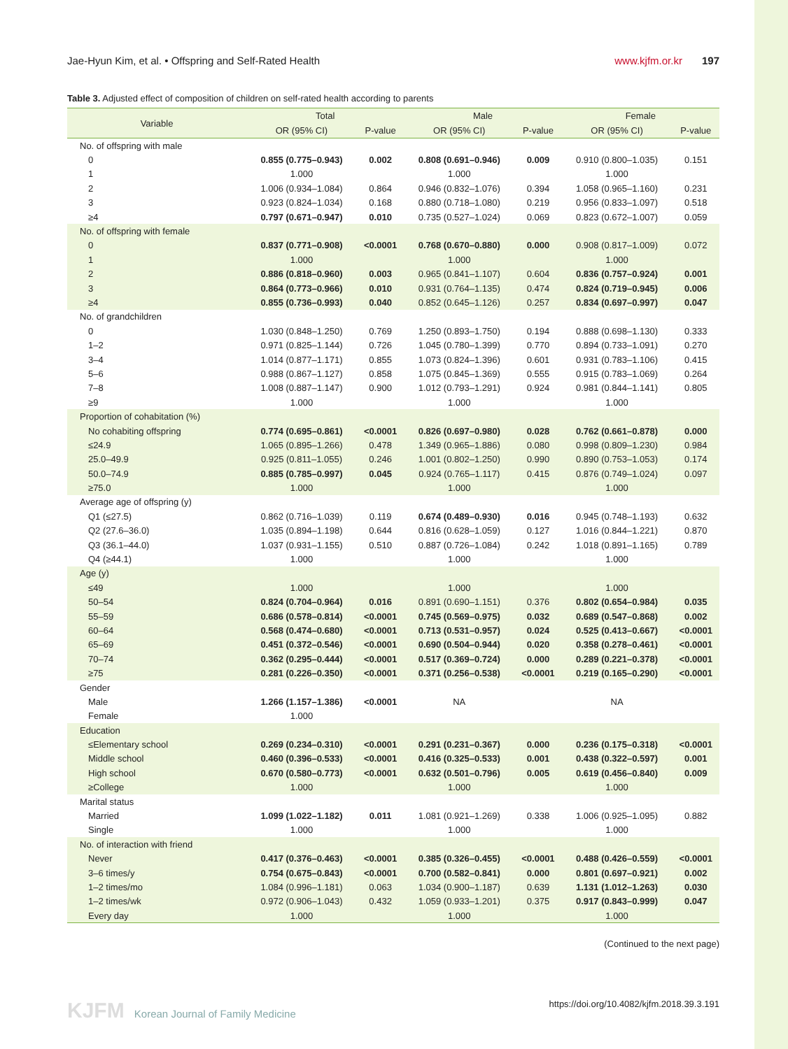Jae-Hyun Kim, et al. • Offspring and Self-Rated Health www.kjfm.or.kr 197
Table 3. Adjusted effect of composition of children on self-rated health according to parents
| Variable | Total | | Male | | Female | |
| --- | --- | --- | --- | --- | --- | --- |
| | OR (95% CI) | P-value | OR (95% CI) | P-value | OR (95% CI) | P-value |
| No. of offspring with male | | | | | | |
| 0 | 0.855 (0.775–0.943) | 0.002 | 0.808 (0.691–0.946) | 0.009 | 0.910 (0.800–1.035) | 0.151 |
| 1 | 1.000 | | 1.000 | | 1.000 | |
| 2 | 1.006 (0.934–1.084) | 0.864 | 0.946 (0.832–1.076) | 0.394 | 1.058 (0.965–1.160) | 0.231 |
| 3 | 0.923 (0.824–1.034) | 0.168 | 0.880 (0.718–1.080) | 0.219 | 0.956 (0.833–1.097) | 0.518 |
| ≥4 | 0.797 (0.671–0.947) | 0.010 | 0.735 (0.527–1.024) | 0.069 | 0.823 (0.672–1.007) | 0.059 |
| No. of offspring with female | | | | | | |
| 0 | 0.837 (0.771–0.908) | <0.0001 | 0.768 (0.670–0.880) | 0.000 | 0.908 (0.817–1.009) | 0.072 |
| 1 | 1.000 | | 1.000 | | 1.000 | |
| 2 | 0.886 (0.818–0.960) | 0.003 | 0.965 (0.841–1.107) | 0.604 | 0.836 (0.757–0.924) | 0.001 |
| 3 | 0.864 (0.773–0.966) | 0.010 | 0.931 (0.764–1.135) | 0.474 | 0.824 (0.719–0.945) | 0.006 |
| ≥4 | 0.855 (0.736–0.993) | 0.040 | 0.852 (0.645–1.126) | 0.257 | 0.834 (0.697–0.997) | 0.047 |
| No. of grandchildren | | | | | | |
| 0 | 1.030 (0.848–1.250) | 0.769 | 1.250 (0.893–1.750) | 0.194 | 0.888 (0.698–1.130) | 0.333 |
| 1–2 | 0.971 (0.825–1.144) | 0.726 | 1.045 (0.780–1.399) | 0.770 | 0.894 (0.733–1.091) | 0.270 |
| 3–4 | 1.014 (0.877–1.171) | 0.855 | 1.073 (0.824–1.396) | 0.601 | 0.931 (0.783–1.106) | 0.415 |
| 5–6 | 0.988 (0.867–1.127) | 0.858 | 1.075 (0.845–1.369) | 0.555 | 0.915 (0.783–1.069) | 0.264 |
| 7–8 | 1.008 (0.887–1.147) | 0.900 | 1.012 (0.793–1.291) | 0.924 | 0.981 (0.844–1.141) | 0.805 |
| ≥9 | 1.000 | | 1.000 | | 1.000 | |
| Proportion of cohabitation (%) | | | | | | |
| No cohabiting offspring | 0.774 (0.695–0.861) | <0.0001 | 0.826 (0.697–0.980) | 0.028 | 0.762 (0.661–0.878) | 0.000 |
| ≤24.9 | 1.065 (0.895–1.266) | 0.478 | 1.349 (0.965–1.886) | 0.080 | 0.998 (0.809–1.230) | 0.984 |
| 25.0–49.9 | 0.925 (0.811–1.055) | 0.246 | 1.001 (0.802–1.250) | 0.990 | 0.890 (0.753–1.053) | 0.174 |
| 50.0–74.9 | 0.885 (0.785–0.997) | 0.045 | 0.924 (0.765–1.117) | 0.415 | 0.876 (0.749–1.024) | 0.097 |
| ≥75.0 | 1.000 | | 1.000 | | 1.000 | |
| Average age of offspring (y) | | | | | | |
| Q1 (≤27.5) | 0.862 (0.716–1.039) | 0.119 | 0.674 (0.489–0.930) | 0.016 | 0.945 (0.748–1.193) | 0.632 |
| Q2 (27.6–36.0) | 1.035 (0.894–1.198) | 0.644 | 0.816 (0.628–1.059) | 0.127 | 1.016 (0.844–1.221) | 0.870 |
| Q3 (36.1–44.0) | 1.037 (0.931–1.155) | 0.510 | 0.887 (0.726–1.084) | 0.242 | 1.018 (0.891–1.165) | 0.789 |
| Q4 (≥44.1) | 1.000 | | 1.000 | | 1.000 | |
| Age (y) | | | | | | |
| ≤49 | 1.000 | | 1.000 | | 1.000 | |
| 50–54 | 0.824 (0.704–0.964) | 0.016 | 0.891 (0.690–1.151) | 0.376 | 0.802 (0.654–0.984) | 0.035 |
| 55–59 | 0.686 (0.578–0.814) | <0.0001 | 0.745 (0.569–0.975) | 0.032 | 0.689 (0.547–0.868) | 0.002 |
| 60–64 | 0.568 (0.474–0.680) | <0.0001 | 0.713 (0.531–0.957) | 0.024 | 0.525 (0.413–0.667) | <0.0001 |
| 65–69 | 0.451 (0.372–0.546) | <0.0001 | 0.690 (0.504–0.944) | 0.020 | 0.358 (0.278–0.461) | <0.0001 |
| 70–74 | 0.362 (0.295–0.444) | <0.0001 | 0.517 (0.369–0.724) | 0.000 | 0.289 (0.221–0.378) | <0.0001 |
| ≥75 | 0.281 (0.226–0.350) | <0.0001 | 0.371 (0.256–0.538) | <0.0001 | 0.219 (0.165–0.290) | <0.0001 |
| Gender | | | | | | |
| Male | 1.266 (1.157–1.386) | <0.0001 | NA | | NA | |
| Female | 1.000 | | | | | |
| Education | | | | | | |
| ≤Elementary school | 0.269 (0.234–0.310) | <0.0001 | 0.291 (0.231–0.367) | 0.000 | 0.236 (0.175–0.318) | <0.0001 |
| Middle school | 0.460 (0.396–0.533) | <0.0001 | 0.416 (0.325–0.533) | 0.001 | 0.438 (0.322–0.597) | 0.001 |
| High school | 0.670 (0.580–0.773) | <0.0001 | 0.632 (0.501–0.796) | 0.005 | 0.619 (0.456–0.840) | 0.009 |
| ≥College | 1.000 | | 1.000 | | 1.000 | |
| Marital status | | | | | | |
| Married | 1.099 (1.022–1.182) | 0.011 | 1.081 (0.921–1.269) | 0.338 | 1.006 (0.925–1.095) | 0.882 |
| Single | 1.000 | | 1.000 | | 1.000 | |
| No. of interaction with friend | | | | | | |
| Never | 0.417 (0.376–0.463) | <0.0001 | 0.385 (0.326–0.455) | <0.0001 | 0.488 (0.426–0.559) | <0.0001 |
| 3–6 times/y | 0.754 (0.675–0.843) | <0.0001 | 0.700 (0.582–0.841) | 0.000 | 0.801 (0.697–0.921) | 0.002 |
| 1–2 times/mo | 1.084 (0.996–1.181) | 0.063 | 1.034 (0.900–1.187) | 0.639 | 1.131 (1.012–1.263) | 0.030 |
| 1–2 times/wk | 0.972 (0.906–1.043) | 0.432 | 1.059 (0.933–1.201) | 0.375 | 0.917 (0.843–0.999) | 0.047 |
| Every day | 1.000 | | 1.000 | | 1.000 | |
(Continued to the next page)
KJFM Korean Journal of Family Medicine https://doi.org/10.4082/kjfm.2018.39.3.191